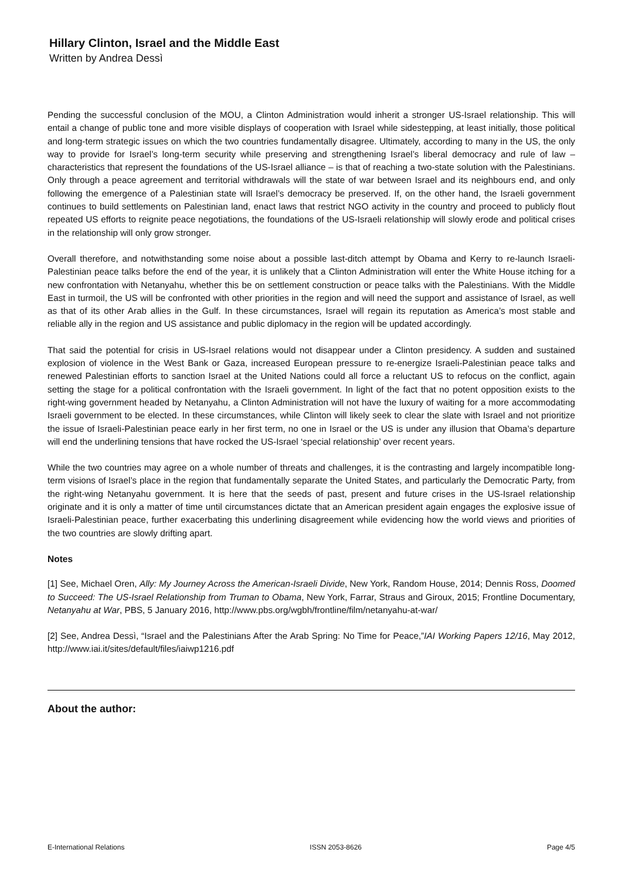Hillary Clinton, Israel and the Middle East
Written by Andrea Dessì
Pending the successful conclusion of the MOU, a Clinton Administration would inherit a stronger US-Israel relationship. This will entail a change of public tone and more visible displays of cooperation with Israel while sidestepping, at least initially, those political and long-term strategic issues on which the two countries fundamentally disagree. Ultimately, according to many in the US, the only way to provide for Israel’s long-term security while preserving and strengthening Israel’s liberal democracy and rule of law – characteristics that represent the foundations of the US-Israel alliance – is that of reaching a two-state solution with the Palestinians. Only through a peace agreement and territorial withdrawals will the state of war between Israel and its neighbours end, and only following the emergence of a Palestinian state will Israel’s democracy be preserved. If, on the other hand, the Israeli government continues to build settlements on Palestinian land, enact laws that restrict NGO activity in the country and proceed to publicly flout repeated US efforts to reignite peace negotiations, the foundations of the US-Israeli relationship will slowly erode and political crises in the relationship will only grow stronger.
Overall therefore, and notwithstanding some noise about a possible last-ditch attempt by Obama and Kerry to re-launch Israeli-Palestinian peace talks before the end of the year, it is unlikely that a Clinton Administration will enter the White House itching for a new confrontation with Netanyahu, whether this be on settlement construction or peace talks with the Palestinians. With the Middle East in turmoil, the US will be confronted with other priorities in the region and will need the support and assistance of Israel, as well as that of its other Arab allies in the Gulf. In these circumstances, Israel will regain its reputation as America’s most stable and reliable ally in the region and US assistance and public diplomacy in the region will be updated accordingly.
That said the potential for crisis in US-Israel relations would not disappear under a Clinton presidency. A sudden and sustained explosion of violence in the West Bank or Gaza, increased European pressure to re-energize Israeli-Palestinian peace talks and renewed Palestinian efforts to sanction Israel at the United Nations could all force a reluctant US to refocus on the conflict, again setting the stage for a political confrontation with the Israeli government. In light of the fact that no potent opposition exists to the right-wing government headed by Netanyahu, a Clinton Administration will not have the luxury of waiting for a more accommodating Israeli government to be elected. In these circumstances, while Clinton will likely seek to clear the slate with Israel and not prioritize the issue of Israeli-Palestinian peace early in her first term, no one in Israel or the US is under any illusion that Obama’s departure will end the underlining tensions that have rocked the US-Israel ‘special relationship’ over recent years.
While the two countries may agree on a whole number of threats and challenges, it is the contrasting and largely incompatible long-term visions of Israel’s place in the region that fundamentally separate the United States, and particularly the Democratic Party, from the right-wing Netanyahu government. It is here that the seeds of past, present and future crises in the US-Israel relationship originate and it is only a matter of time until circumstances dictate that an American president again engages the explosive issue of Israeli-Palestinian peace, further exacerbating this underlining disagreement while evidencing how the world views and priorities of the two countries are slowly drifting apart.
Notes
[1] See, Michael Oren, Ally: My Journey Across the American-Israeli Divide, New York, Random House, 2014; Dennis Ross, Doomed to Succeed: The US-Israel Relationship from Truman to Obama, New York, Farrar, Straus and Giroux, 2015; Frontline Documentary, Netanyahu at War, PBS, 5 January 2016, http://www.pbs.org/wgbh/frontline/film/netanyahu-at-war/
[2] See, Andrea Dessì, “Israel and the Palestinians After the Arab Spring: No Time for Peace,”IAI Working Papers 12/16, May 2012, http://www.iai.it/sites/default/files/iaiwp1216.pdf
About the author:
E-International Relations ISSN 2053-8626 Page 4/5